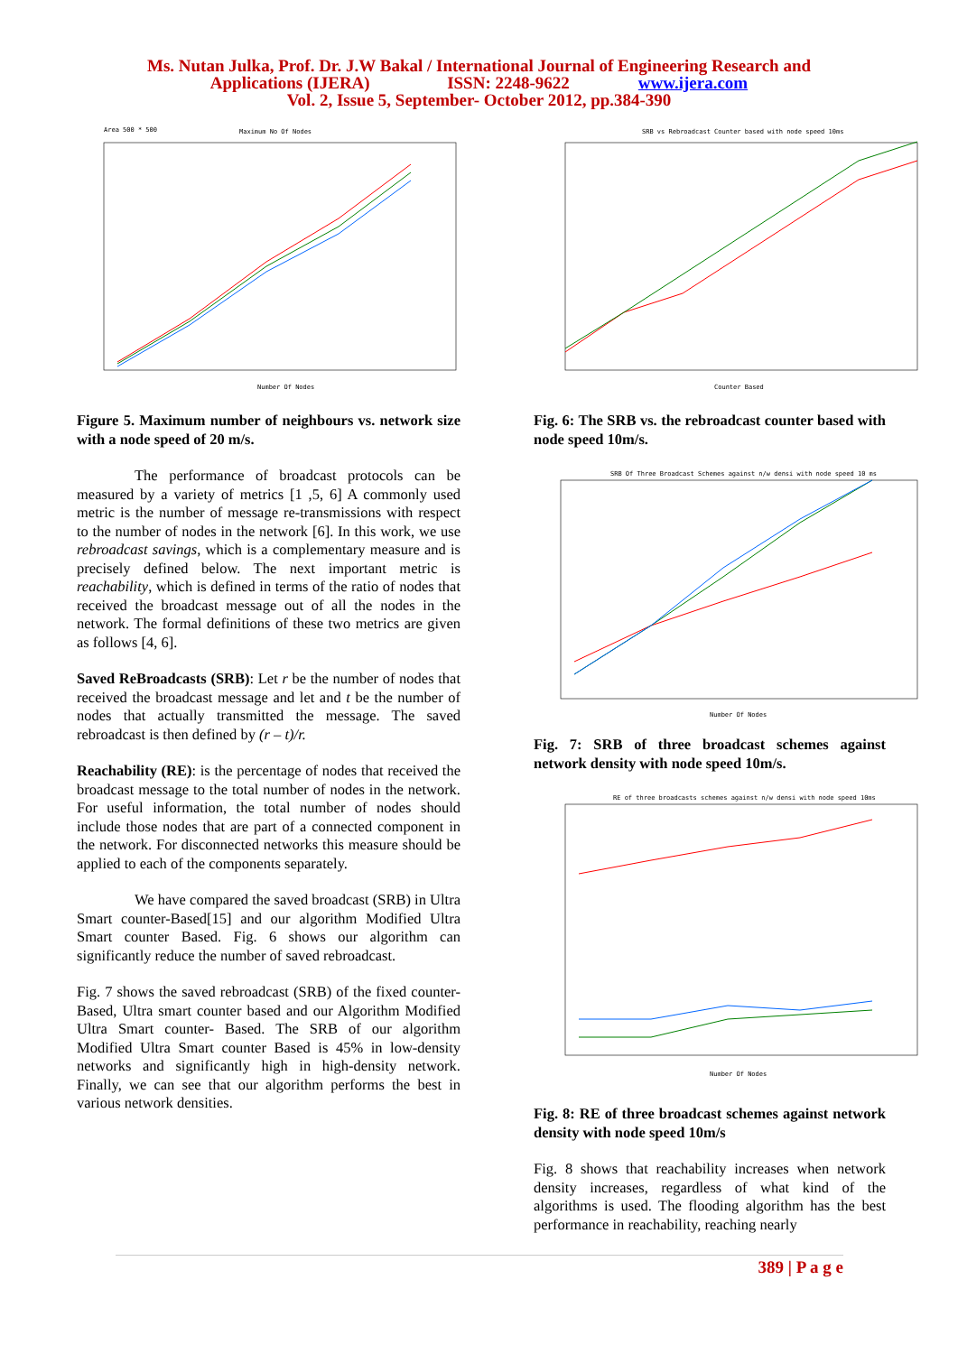Ms. Nutan Julka, Prof. Dr. J.W Bakal / International Journal of Engineering Research and
Applications (IJERA) ISSN: 2248-9622 www.ijera.com
Vol. 2, Issue 5, September- October 2012, pp.384-390
Maximum No Of Nodes
Area 500 * 500
Number Of Nodes
Figure 5. Maximum number of neighbours vs. network size with a node speed of 20 m/s.
The performance of broadcast protocols can be measured by a variety of metrics [1 ,5, 6] A commonly used metric is the number of message re-transmissions with respect to the number of nodes in the network [6]. In this work, we use rebroadcast savings, which is a complementary measure and is precisely defined below. The next important metric is reachability, which is defined in terms of the ratio of nodes that received the broadcast message out of all the nodes in the network. The formal definitions of these two metrics are given as follows [4, 6].
Saved ReBroadcasts (SRB): Let r be the number of nodes that received the broadcast message and let and t be the number of nodes that actually transmitted the message. The saved rebroadcast is then defined by (r – t)/r.
Reachability (RE): is the percentage of nodes that received the broadcast message to the total number of nodes in the network. For useful information, the total number of nodes should include those nodes that are part of a connected component in the network. For disconnected networks this measure should be applied to each of the components separately.
We have compared the saved broadcast (SRB) in Ultra Smart counter-Based[15] and our algorithm Modified Ultra Smart counter Based. Fig. 6 shows our algorithm can significantly reduce the number of saved rebroadcast.
Fig. 7 shows the saved rebroadcast (SRB) of the fixed counter-Based, Ultra smart counter based and our Algorithm Modified Ultra Smart counter- Based. The SRB of our algorithm Modified Ultra Smart counter Based is 45% in low-density networks and significantly high in high-density network. Finally, we can see that our algorithm performs the best in various network densities.
SRB vs Rebroadcast Counter based with node speed 10ms
Counter Based
Fig. 6: The SRB vs. the rebroadcast counter based with node speed 10m/s.
SRB Of Three Broadcast Schemes against n/w densi with node speed 10 ms
Number Of Nodes
Fig. 7: SRB of three broadcast schemes against network density with node speed 10m/s.
RE of three broadcasts schemes against n/w densi with node speed 10ms
Number Of Nodes
Fig. 8: RE of three broadcast schemes against network density with node speed 10m/s
Fig. 8 shows that reachability increases when network density increases, regardless of what kind of the algorithms is used. The flooding algorithm has the best performance in reachability, reaching nearly
389 | P a g e